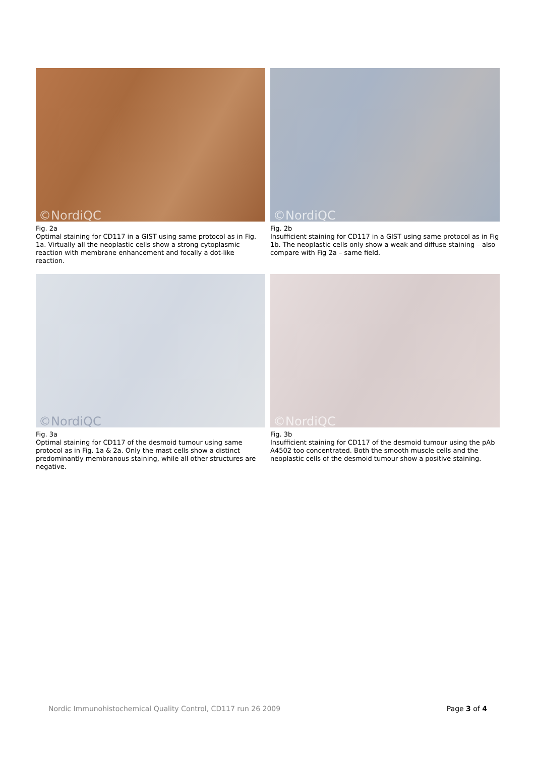©NordiQC
Fig. 2a
Optimal staining for CD117 in a GIST using same protocol as in Fig. 1a. Virtually all the neoplastic cells show a strong cytoplasmic reaction with membrane enhancement and focally a dot-like reaction.
©NordiQC
Fig. 2b
Insufficient staining for CD117 in a GIST using same protocol as in Fig 1b. The neoplastic cells only show a weak and diffuse staining – also compare with Fig 2a – same field.
©NordiQC
Fig. 3a
Optimal staining for CD117 of the desmoid tumour using same protocol as in Fig. 1a & 2a. Only the mast cells show a distinct predominantly membranous staining, while all other structures are negative.
©NordiQC
Fig. 3b
Insufficient staining for CD117 of the desmoid tumour using the pAb A4502 too concentrated. Both the smooth muscle cells and the neoplastic cells of the desmoid tumour show a positive staining.
Nordic Immunohistochemical Quality Control, CD117 run 26 2009 Page 3 of 4